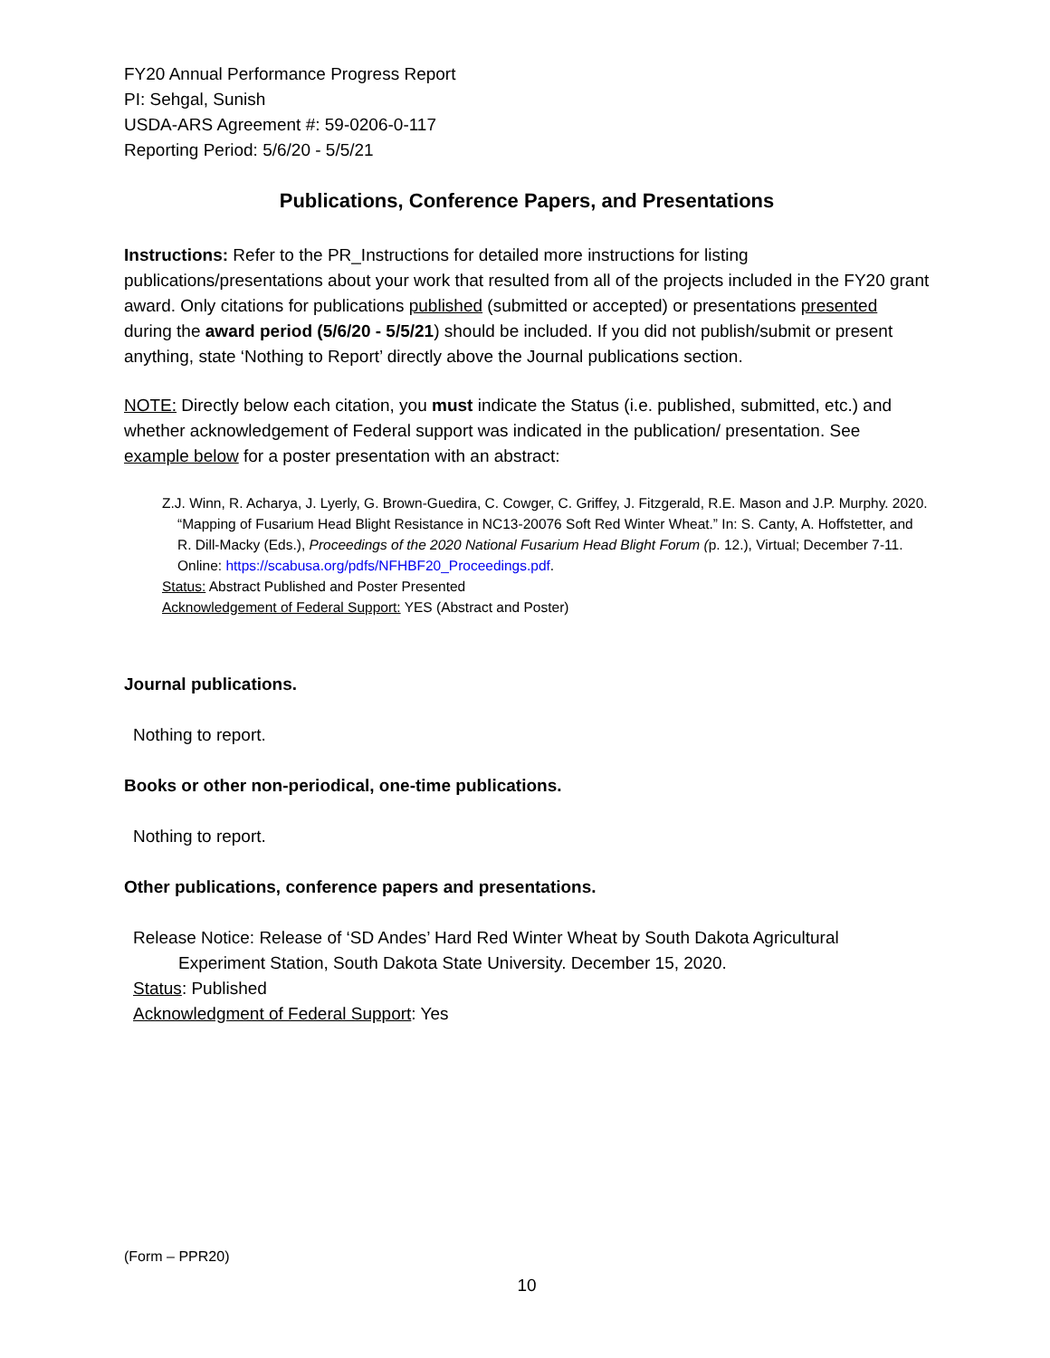FY20 Annual Performance Progress Report
PI: Sehgal, Sunish
USDA-ARS Agreement #: 59-0206-0-117
Reporting Period: 5/6/20 - 5/5/21
Publications, Conference Papers, and Presentations
Instructions: Refer to the PR_Instructions for detailed more instructions for listing publications/presentations about your work that resulted from all of the projects included in the FY20 grant award. Only citations for publications published (submitted or accepted) or presentations presented during the award period (5/6/20 - 5/5/21) should be included. If you did not publish/submit or present anything, state ‘Nothing to Report’ directly above the Journal publications section.
NOTE: Directly below each citation, you must indicate the Status (i.e. published, submitted, etc.) and whether acknowledgement of Federal support was indicated in the publication/ presentation. See example below for a poster presentation with an abstract:
Z.J. Winn, R. Acharya, J. Lyerly, G. Brown-Guedira, C. Cowger, C. Griffey, J. Fitzgerald, R.E. Mason and J.P. Murphy. 2020. “Mapping of Fusarium Head Blight Resistance in NC13-20076 Soft Red Winter Wheat.” In: S. Canty, A. Hoffstetter, and R. Dill-Macky (Eds.), Proceedings of the 2020 National Fusarium Head Blight Forum (p. 12.), Virtual; December 7-11. Online: https://scabusa.org/pdfs/NFHBF20_Proceedings.pdf.
Status: Abstract Published and Poster Presented
Acknowledgement of Federal Support: YES (Abstract and Poster)
Journal publications.
Nothing to report.
Books or other non-periodical, one-time publications.
Nothing to report.
Other publications, conference papers and presentations.
Release Notice: Release of ‘SD Andes’ Hard Red Winter Wheat by South Dakota Agricultural Experiment Station, South Dakota State University. December 15, 2020.
Status: Published
Acknowledgment of Federal Support: Yes
(Form – PPR20)
10